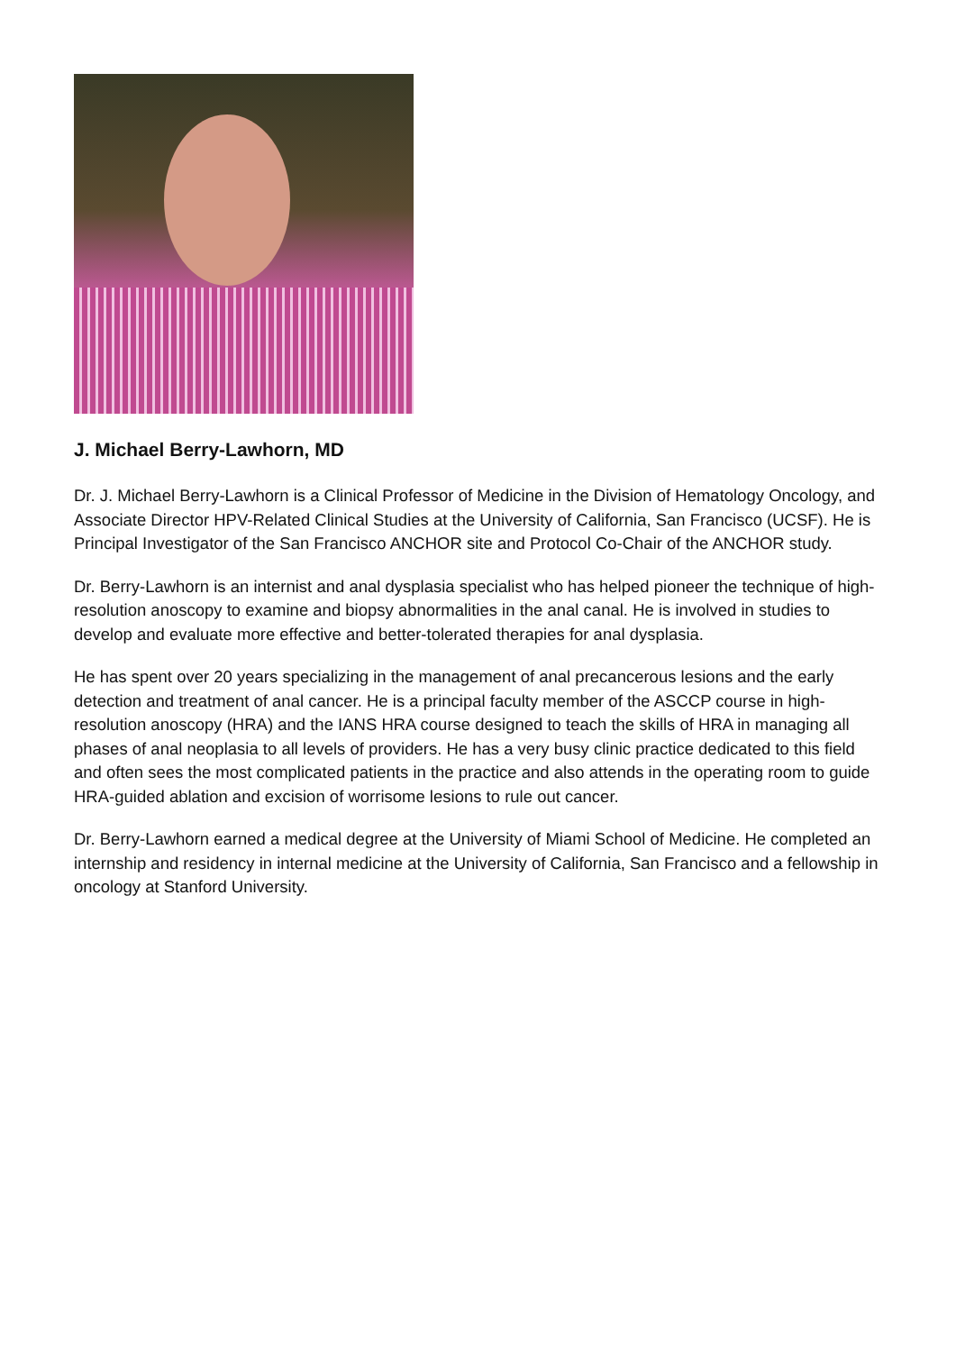J. Michael Berry-Lawhorn, MD
Dr. J. Michael Berry-Lawhorn is a Clinical Professor of Medicine in the Division of Hematology Oncology, and Associate Director HPV-Related Clinical Studies at the University of California, San Francisco (UCSF). He is Principal Investigator of the San Francisco ANCHOR site and Protocol Co-Chair of the ANCHOR study.
Dr. Berry-Lawhorn is an internist and anal dysplasia specialist who has helped pioneer the technique of high-resolution anoscopy to examine and biopsy abnormalities in the anal canal. He is involved in studies to develop and evaluate more effective and better-tolerated therapies for anal dysplasia.
He has spent over 20 years specializing in the management of anal precancerous lesions and the early detection and treatment of anal cancer. He is a principal faculty member of the ASCCP course in high-resolution anoscopy (HRA) and the IANS HRA course designed to teach the skills of HRA in managing all phases of anal neoplasia to all levels of providers. He has a very busy clinic practice dedicated to this field and often sees the most complicated patients in the practice and also attends in the operating room to guide HRA-guided ablation and excision of worrisome lesions to rule out cancer.
Dr. Berry-Lawhorn earned a medical degree at the University of Miami School of Medicine. He completed an internship and residency in internal medicine at the University of California, San Francisco and a fellowship in oncology at Stanford University.